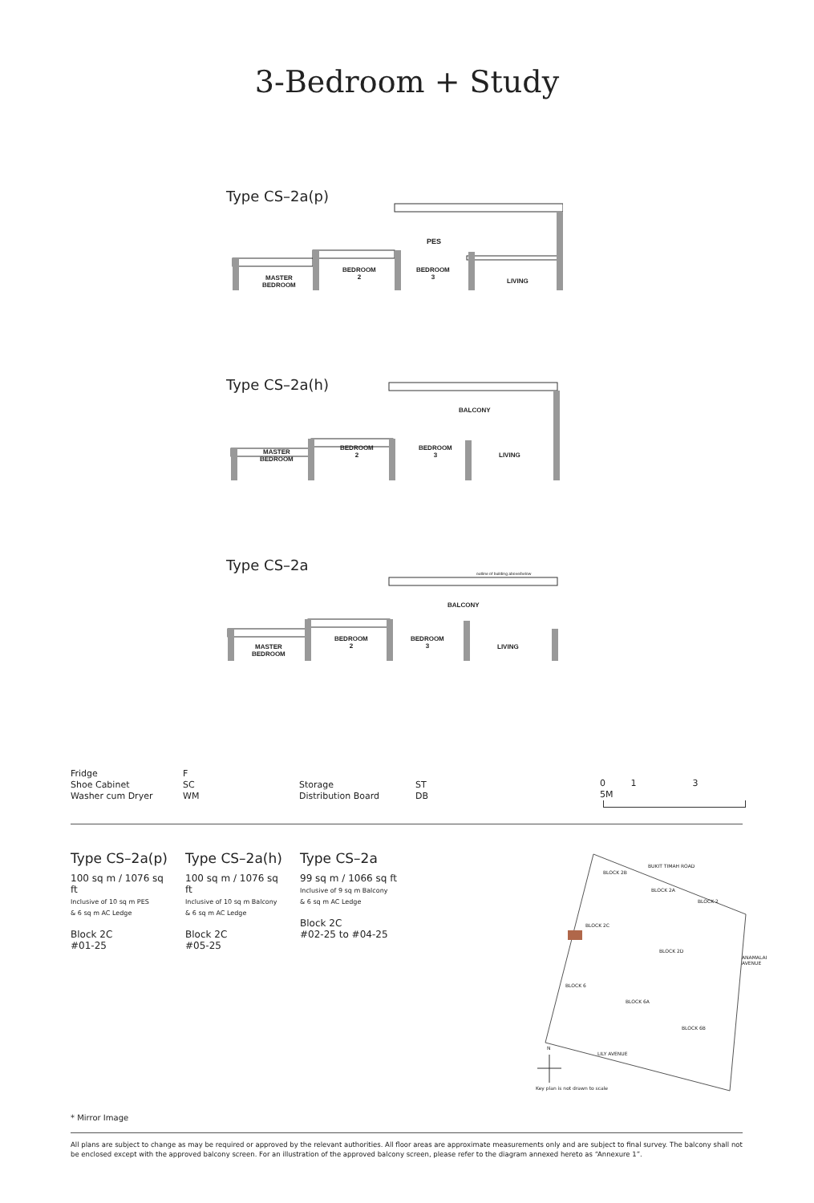3-Bedroom + Study
Type CS–2a(p)
PES
MASTER
BEDROOM
BEDROOM
2
BEDROOM
3
LIVING
Type CS–2a(h)
BALCONY
MASTER
BEDROOM
BEDROOM
2
BEDROOM
3
LIVING
Type CS–2a
outline of building above/below
BALCONY
MASTER
BEDROOM
BEDROOM
2
BEDROOM
3
LIVING
Fridge
Shoe Cabinet
Washer cum Dryer
F
SC
WM
Storage
Distribution Board
ST
DB
0 1 3 5M
Type CS–2a(p)
100 sq m / 1076 sq ft
Inclusive of 10 sq m PES
& 6 sq m AC Ledge
Block 2C
#01-25
Type CS–2a(h)
100 sq m / 1076 sq ft
Inclusive of 10 sq m Balcony
& 6 sq m AC Ledge
Block 2C
#05-25
Type CS–2a
99 sq m / 1066 sq ft
Inclusive of 9 sq m Balcony
& 6 sq m AC Ledge
Block 2C
#02-25 to #04-25
BUKIT TIMAH ROAD
BLOCK 2B
BLOCK 2A
BLOCK 2
BLOCK 2C
BLOCK 2D
BLOCK 6
BLOCK 6A
BLOCK 6B
LILY AVENUE
ANAMALAI AVENUE
N
Key plan is not drawn to scale
* Mirror Image
All plans are subject to change as may be required or approved by the relevant authorities. All floor areas are approximate measurements only and are subject to final survey. The balcony shall not be enclosed except with the approved balcony screen. For an illustration of the approved balcony screen, please refer to the diagram annexed hereto as “Annexure 1”.